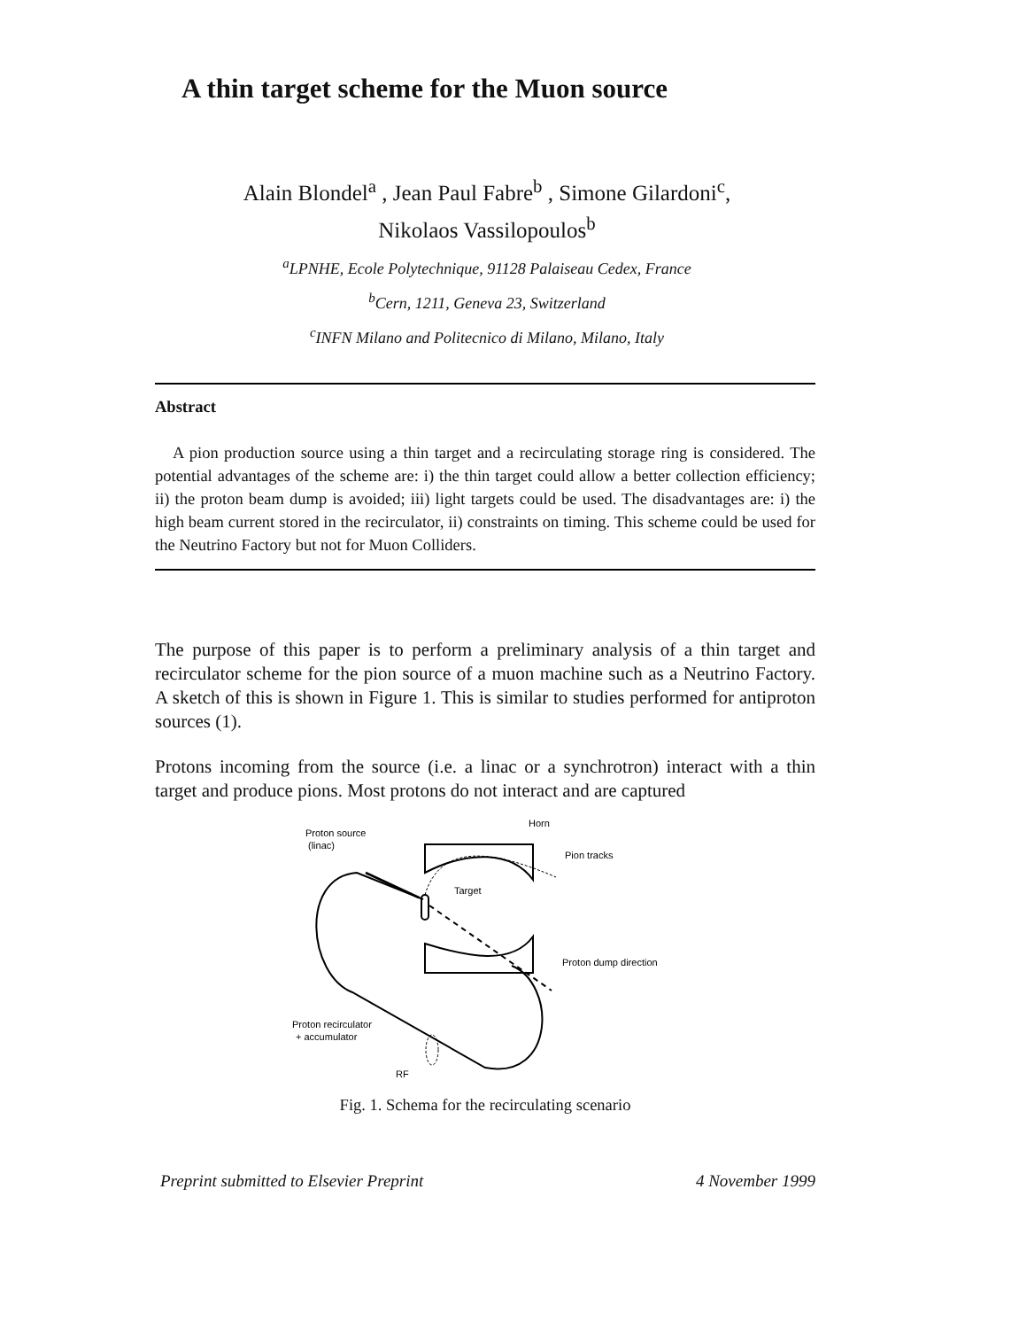A thin target scheme for the Muon source
Alain Blondel<sup>a</sup> , Jean Paul Fabre<sup>b</sup> , Simone Gilardoni<sup>c</sup>,
Nikolaos Vassilopoulos<sup>b</sup>
<sup>a</sup> LPNHE, Ecole Polytechnique, 91128 Palaiseau Cedex, France
<sup>b</sup> Cern, 1211, Geneva 23, Switzerland
<sup>c</sup> INFN Milano and Politecnico di Milano, Milano, Italy
Abstract
A pion production source using a thin target and a recirculating storage ring is considered. The potential advantages of the scheme are: i) the thin target could allow a better collection efficiency; ii) the proton beam dump is avoided; iii) light targets could be used. The disadvantages are: i) the high beam current stored in the recirculator, ii) constraints on timing. This scheme could be used for the Neutrino Factory but not for Muon Colliders.
The purpose of this paper is to perform a preliminary analysis of a thin target and recirculator scheme for the pion source of a muon machine such as a Neutrino Factory. A sketch of this is shown in Figure 1. This is similar to studies performed for antiproton sources (1).
Protons incoming from the source (i.e. a linac or a synchrotron) interact with a thin target and produce pions. Most protons do not interact and are captured
Proton source
(linac)
Horn
Pion tracks
Target
Proton dump direction
Proton recirculator
+ accumulator
RF
Fig. 1. Schema for the recirculating scenario
Preprint submitted to Elsevier Preprint 4 November 1999